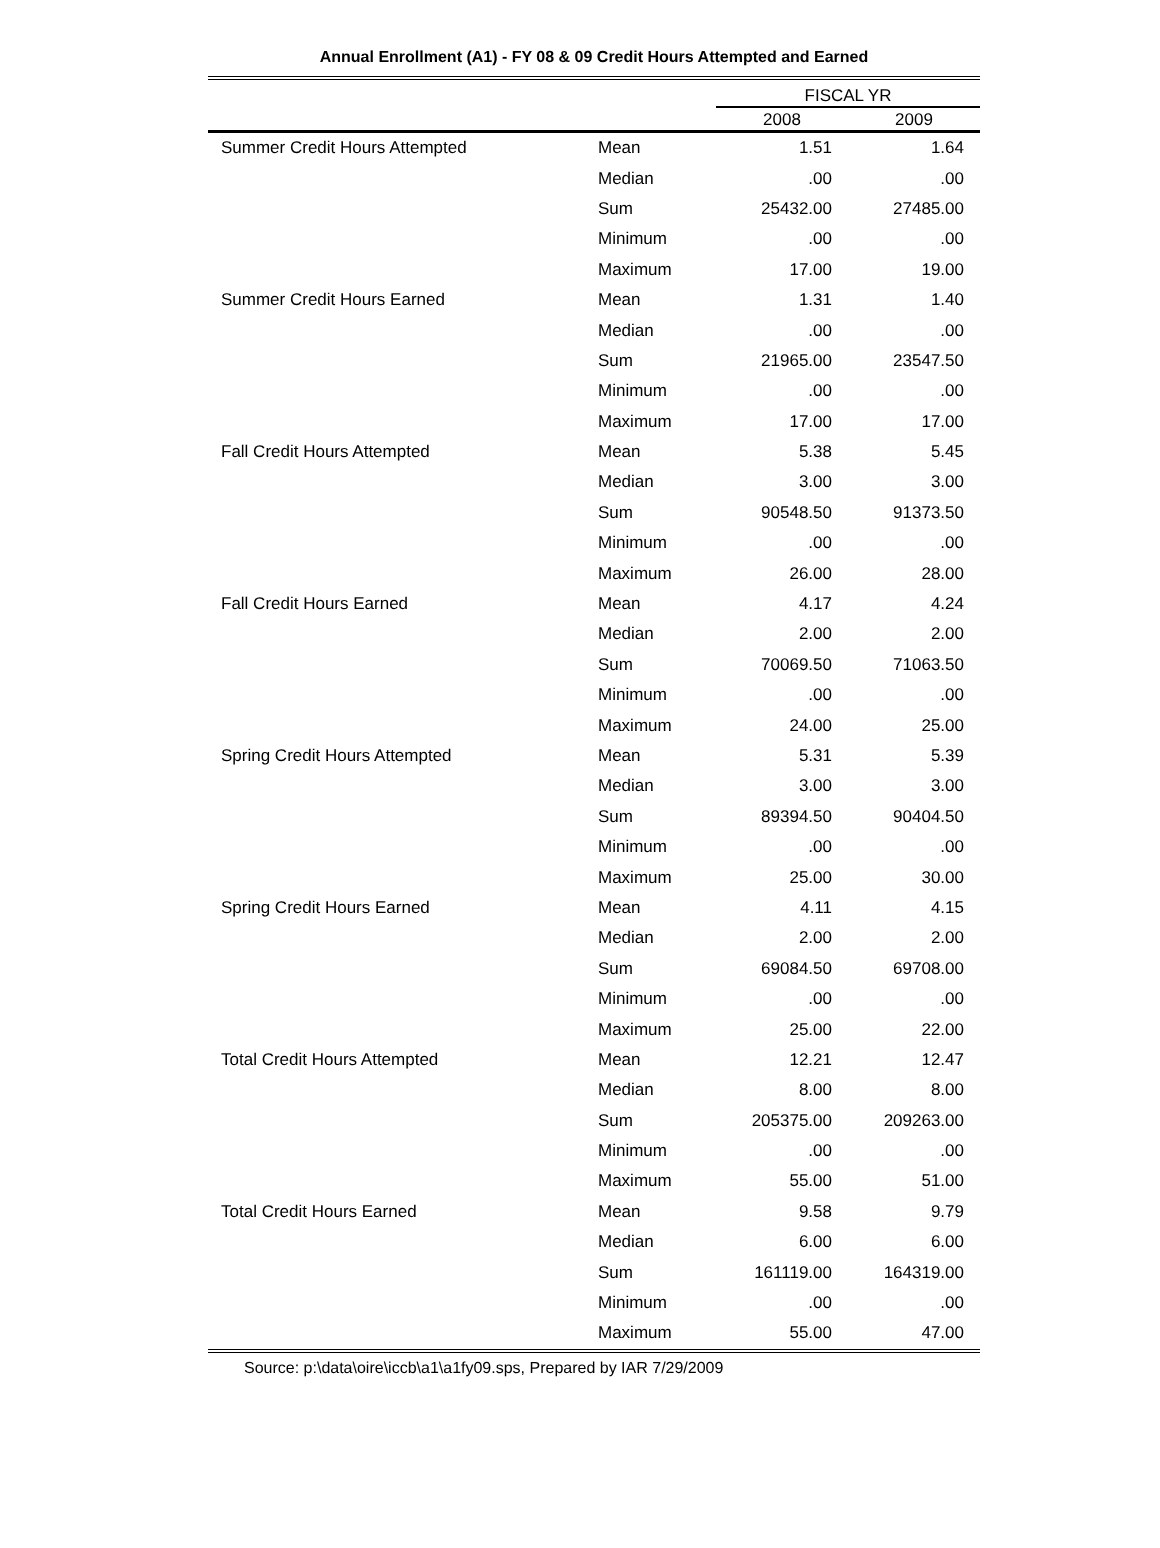Annual Enrollment (A1) - FY 08 & 09 Credit Hours Attempted and Earned
| | | FISCAL YR | |
| --- | --- | --- | --- |
| | | 2008 | 2009 |
| Summer Credit Hours Attempted | Mean | 1.51 | 1.64 |
| | Median | .00 | .00 |
| | Sum | 25432.00 | 27485.00 |
| | Minimum | .00 | .00 |
| | Maximum | 17.00 | 19.00 |
| Summer Credit Hours Earned | Mean | 1.31 | 1.40 |
| | Median | .00 | .00 |
| | Sum | 21965.00 | 23547.50 |
| | Minimum | .00 | .00 |
| | Maximum | 17.00 | 17.00 |
| Fall Credit Hours Attempted | Mean | 5.38 | 5.45 |
| | Median | 3.00 | 3.00 |
| | Sum | 90548.50 | 91373.50 |
| | Minimum | .00 | .00 |
| | Maximum | 26.00 | 28.00 |
| Fall Credit Hours Earned | Mean | 4.17 | 4.24 |
| | Median | 2.00 | 2.00 |
| | Sum | 70069.50 | 71063.50 |
| | Minimum | .00 | .00 |
| | Maximum | 24.00 | 25.00 |
| Spring Credit Hours Attempted | Mean | 5.31 | 5.39 |
| | Median | 3.00 | 3.00 |
| | Sum | 89394.50 | 90404.50 |
| | Minimum | .00 | .00 |
| | Maximum | 25.00 | 30.00 |
| Spring Credit Hours Earned | Mean | 4.11 | 4.15 |
| | Median | 2.00 | 2.00 |
| | Sum | 69084.50 | 69708.00 |
| | Minimum | .00 | .00 |
| | Maximum | 25.00 | 22.00 |
| Total Credit Hours Attempted | Mean | 12.21 | 12.47 |
| | Median | 8.00 | 8.00 |
| | Sum | 205375.00 | 209263.00 |
| | Minimum | .00 | .00 |
| | Maximum | 55.00 | 51.00 |
| Total Credit Hours Earned | Mean | 9.58 | 9.79 |
| | Median | 6.00 | 6.00 |
| | Sum | 161119.00 | 164319.00 |
| | Minimum | .00 | .00 |
| | Maximum | 55.00 | 47.00 |
Source: p:\data\oire\iccb\a1\a1fy09.sps, Prepared by IAR 7/29/2009